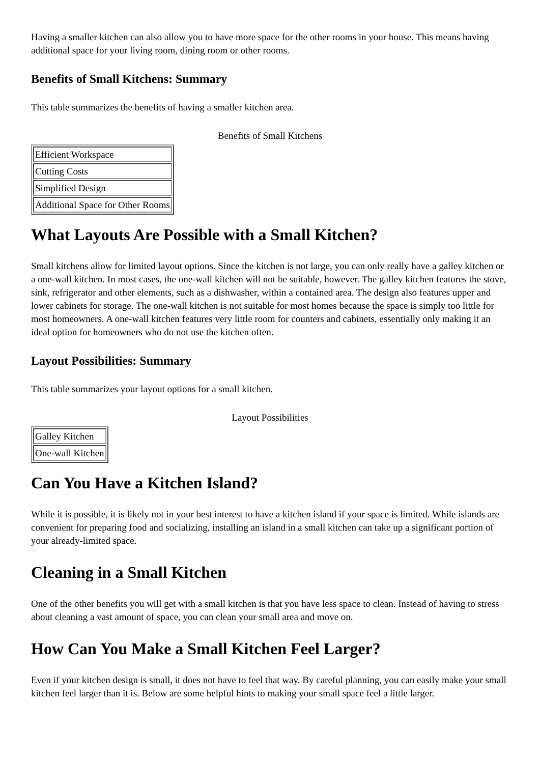Having a smaller kitchen can also allow you to have more space for the other rooms in your house. This means having additional space for your living room, dining room or other rooms.
Benefits of Small Kitchens: Summary
This table summarizes the benefits of having a smaller kitchen area.
Benefits of Small Kitchens
| Efficient Workspace |
| Cutting Costs |
| Simplified Design |
| Additional Space for Other Rooms |
What Layouts Are Possible with a Small Kitchen?
Small kitchens allow for limited layout options. Since the kitchen is not large, you can only really have a galley kitchen or a one-wall kitchen. In most cases, the one-wall kitchen will not be suitable, however. The galley kitchen features the stove, sink, refrigerator and other elements, such as a dishwasher, within a contained area. The design also features upper and lower cabinets for storage. The one-wall kitchen is not suitable for most homes because the space is simply too little for most homeowners. A one-wall kitchen features very little room for counters and cabinets, essentially only making it an ideal option for homeowners who do not use the kitchen often.
Layout Possibilities: Summary
This table summarizes your layout options for a small kitchen.
Layout Possibilities
| Galley Kitchen |
| One-wall Kitchen |
Can You Have a Kitchen Island?
While it is possible, it is likely not in your best interest to have a kitchen island if your space is limited. While islands are convenient for preparing food and socializing, installing an island in a small kitchen can take up a significant portion of your already-limited space.
Cleaning in a Small Kitchen
One of the other benefits you will get with a small kitchen is that you have less space to clean. Instead of having to stress about cleaning a vast amount of space, you can clean your small area and move on.
How Can You Make a Small Kitchen Feel Larger?
Even if your kitchen design is small, it does not have to feel that way. By careful planning, you can easily make your small kitchen feel larger than it is. Below are some helpful hints to making your small space feel a little larger.